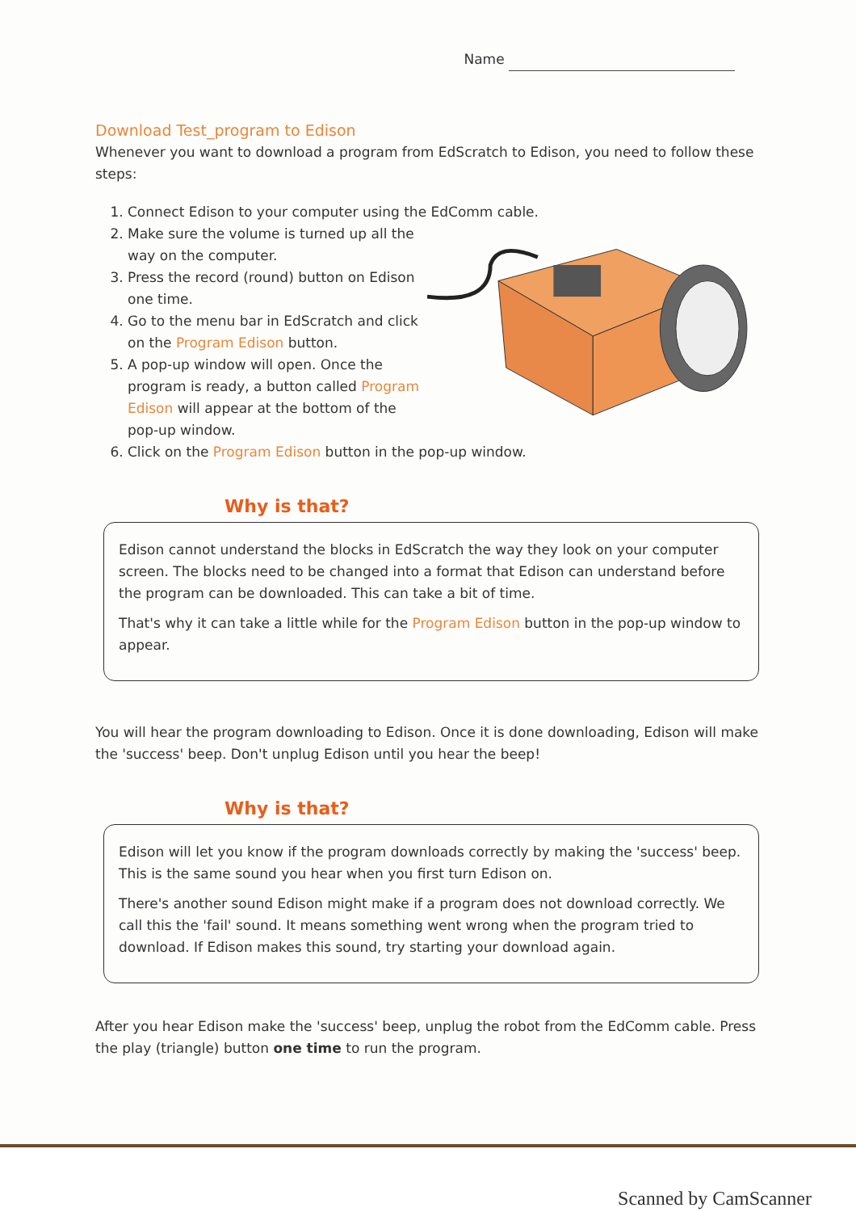Name
Download Test_program to Edison
Whenever you want to download a program from EdScratch to Edison, you need to follow these steps:
1. Connect Edison to your computer using the EdComm cable.
2. Make sure the volume is turned up all the way on the computer.
3. Press the record (round) button on Edison one time.
4. Go to the menu bar in EdScratch and click on the Program Edison button.
5. A pop-up window will open. Once the program is ready, a button called Program Edison will appear at the bottom of the pop-up window.
6. Click on the Program Edison button in the pop-up window.
Why is that?
Edison cannot understand the blocks in EdScratch the way they look on your computer screen. The blocks need to be changed into a format that Edison can understand before the program can be downloaded. This can take a bit of time.
That's why it can take a little while for the Program Edison button in the pop-up window to appear.
You will hear the program downloading to Edison. Once it is done downloading, Edison will make the 'success' beep. Don't unplug Edison until you hear the beep!
Why is that?
Edison will let you know if the program downloads correctly by making the 'success' beep. This is the same sound you hear when you first turn Edison on.
There's another sound Edison might make if a program does not download correctly. We call this the 'fail' sound. It means something went wrong when the program tried to download. If Edison makes this sound, try starting your download again.
After you hear Edison make the 'success' beep, unplug the robot from the EdComm cable. Press the play (triangle) button one time to run the program.
Scanned by CamScanner